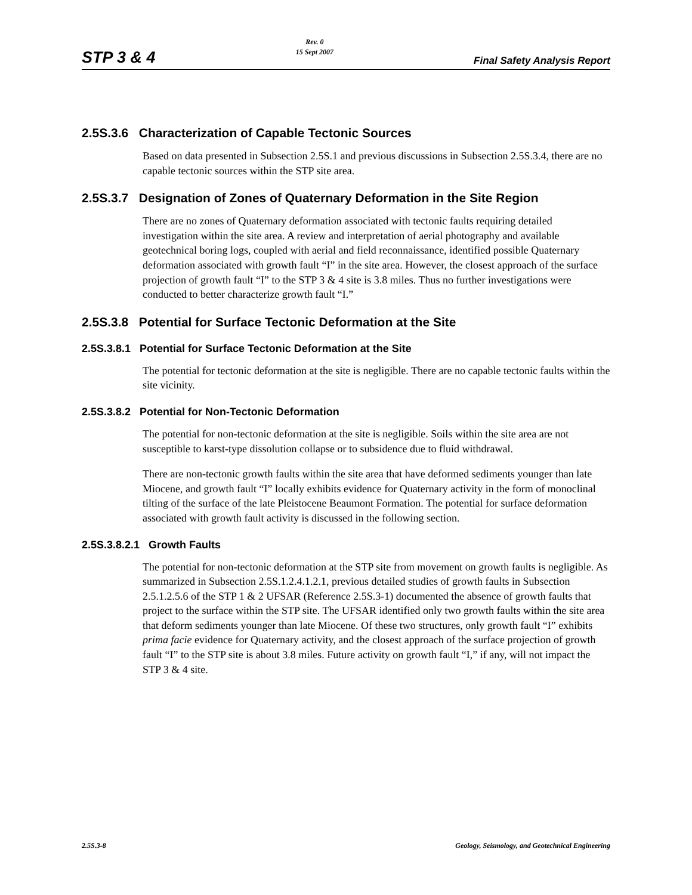STP 3 & 4
Rev. 0
15 Sept 2007
Final Safety Analysis Report
2.5S.3.6 Characterization of Capable Tectonic Sources
Based on data presented in Subsection 2.5S.1 and previous discussions in Subsection 2.5S.3.4, there are no capable tectonic sources within the STP site area.
2.5S.3.7 Designation of Zones of Quaternary Deformation in the Site Region
There are no zones of Quaternary deformation associated with tectonic faults requiring detailed investigation within the site area. A review and interpretation of aerial photography and available geotechnical boring logs, coupled with aerial and field reconnaissance, identified possible Quaternary deformation associated with growth fault “I” in the site area. However, the closest approach of the surface projection of growth fault “I” to the STP 3 & 4 site is 3.8 miles. Thus no further investigations were conducted to better characterize growth fault “I.”
2.5S.3.8 Potential for Surface Tectonic Deformation at the Site
2.5S.3.8.1 Potential for Surface Tectonic Deformation at the Site
The potential for tectonic deformation at the site is negligible. There are no capable tectonic faults within the site vicinity.
2.5S.3.8.2 Potential for Non-Tectonic Deformation
The potential for non-tectonic deformation at the site is negligible. Soils within the site area are not susceptible to karst-type dissolution collapse or to subsidence due to fluid withdrawal.
There are non-tectonic growth faults within the site area that have deformed sediments younger than late Miocene, and growth fault “I” locally exhibits evidence for Quaternary activity in the form of monoclinal tilting of the surface of the late Pleistocene Beaumont Formation. The potential for surface deformation associated with growth fault activity is discussed in the following section.
2.5S.3.8.2.1 Growth Faults
The potential for non-tectonic deformation at the STP site from movement on growth faults is negligible. As summarized in Subsection 2.5S.1.2.4.1.2.1, previous detailed studies of growth faults in Subsection 2.5.1.2.5.6 of the STP 1 & 2 UFSAR (Reference 2.5S.3-1) documented the absence of growth faults that project to the surface within the STP site. The UFSAR identified only two growth faults within the site area that deform sediments younger than late Miocene. Of these two structures, only growth fault “I” exhibits prima facie evidence for Quaternary activity, and the closest approach of the surface projection of growth fault “I” to the STP site is about 3.8 miles. Future activity on growth fault “I,” if any, will not impact the STP 3 & 4 site.
2.5S.3-8 Geology, Seismology, and Geotechnical Engineering